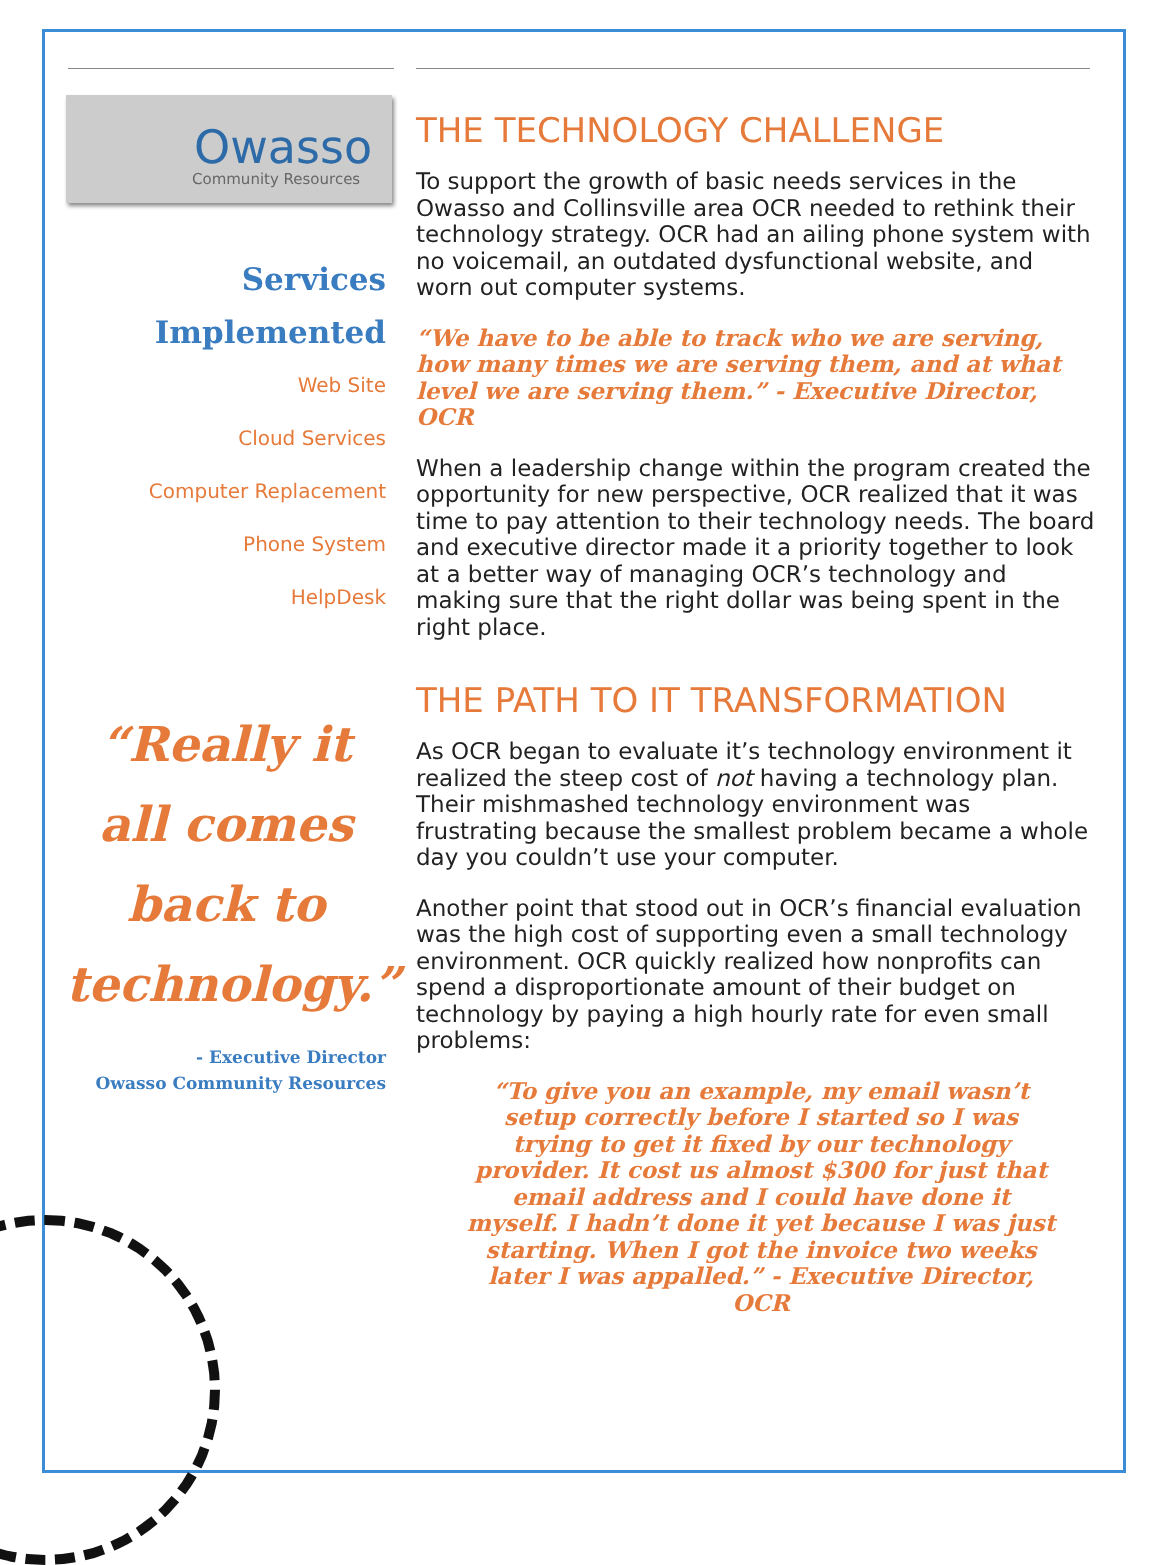Owasso
Community Resources
Services
Implemented
Web Site
Cloud Services
Computer Replacement
Phone System
HelpDesk
“Really it all comes back to technology.”
- Executive Director
Owasso Community Resources
THE TECHNOLOGY CHALLENGE
To support the growth of basic needs services in the Owasso and Collinsville area OCR needed to rethink their technology strategy. OCR had an ailing phone system with no voicemail, an outdated dysfunctional website, and worn out computer systems.
“We have to be able to track who we are serving, how many times we are serving them, and at what level we are serving them.” - Executive Director, OCR
When a leadership change within the program created the opportunity for new perspective, OCR realized that it was time to pay attention to their technology needs. The board and executive director made it a priority together to look at a better way of managing OCR’s technology and making sure that the right dollar was being spent in the right place.
THE PATH TO IT TRANSFORMATION
As OCR began to evaluate it’s technology environment it realized the steep cost of not having a technology plan. Their mishmashed technology environment was frustrating because the smallest problem became a whole day you couldn’t use your computer.
Another point that stood out in OCR’s financial evaluation was the high cost of supporting even a small technology environment. OCR quickly realized how nonprofits can spend a disproportionate amount of their budget on technology by paying a high hourly rate for even small problems:
“To give you an example, my email wasn’t setup correctly before I started so I was trying to get it fixed by our technology provider. It cost us almost $300 for just that email address and I could have done it myself. I hadn’t done it yet because I was just starting. When I got the invoice two weeks later I was appalled.” - Executive Director, OCR